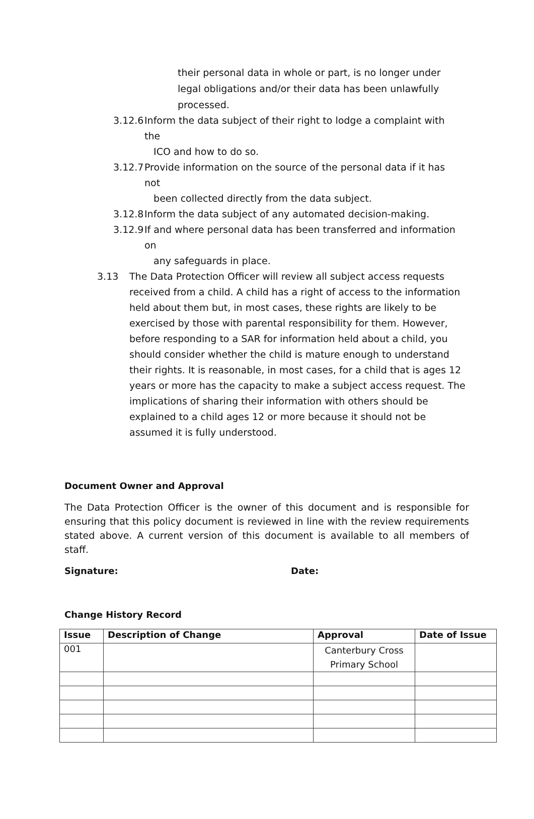their personal data in whole or part, is no longer under legal obligations and/or their data has been unlawfully processed.
3.12.6 Inform the data subject of their right to lodge a complaint with the
ICO and how to do so.
3.12.7 Provide information on the source of the personal data if it has not
been collected directly from the data subject.
3.12.8 Inform the data subject of any automated decision-making.
3.12.9 If and where personal data has been transferred and information on
any safeguards in place.
3.13 The Data Protection Officer will review all subject access requests received from a child. A child has a right of access to the information held about them but, in most cases, these rights are likely to be exercised by those with parental responsibility for them. However, before responding to a SAR for information held about a child, you should consider whether the child is mature enough to understand their rights. It is reasonable, in most cases, for a child that is ages 12 years or more has the capacity to make a subject access request. The implications of sharing their information with others should be explained to a child ages 12 or more because it should not be assumed it is fully understood.
Document Owner and Approval
The Data Protection Officer is the owner of this document and is responsible for ensuring that this policy document is reviewed in line with the review requirements stated above. A current version of this document is available to all members of staff.
Signature: Date:
Change History Record
| Issue | Description of Change | Approval | Date of Issue |
| --- | --- | --- | --- |
| 001 | | Canterbury Cross Primary School | |